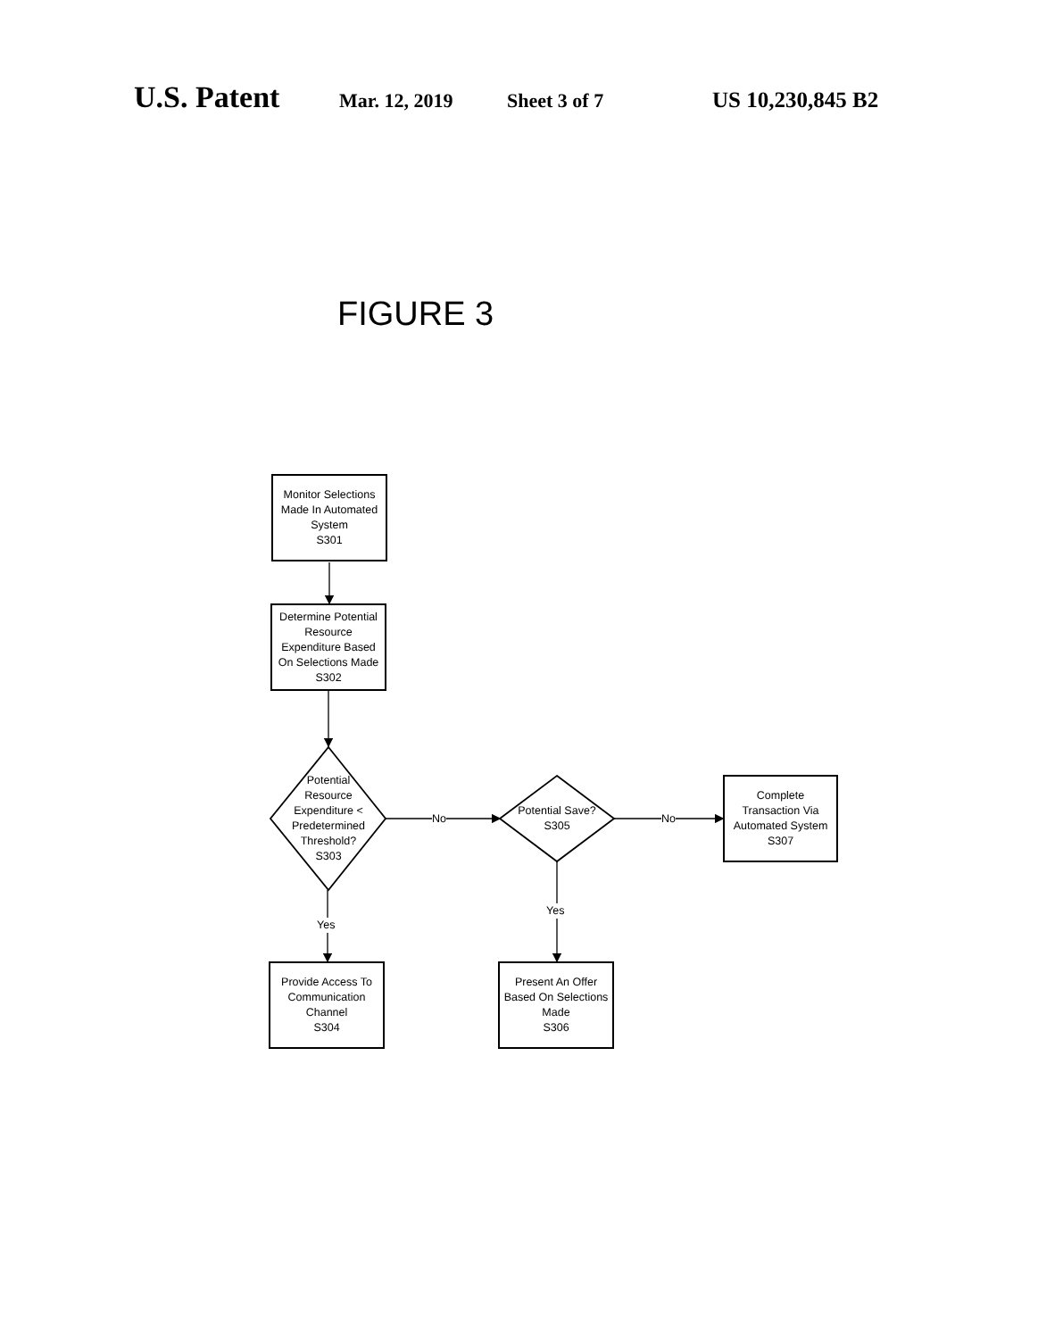U.S. Patent Mar. 12, 2019 Sheet 3 of 7 US 10,230,845 B2
FIGURE 3
Monitor Selections
Made In Automated
System
S301
Determine Potential
Resource
Expenditure Based
On Selections Made
S302
Potential
Resource
Expenditure <
Predetermined
Threshold?
S303
No
Potential Save?
S305
No
Complete
Transaction Via
Automated System
S307
Yes
Yes
Provide Access To
Communication
Channel
S304
Present An Offer
Based On Selections
Made
S306